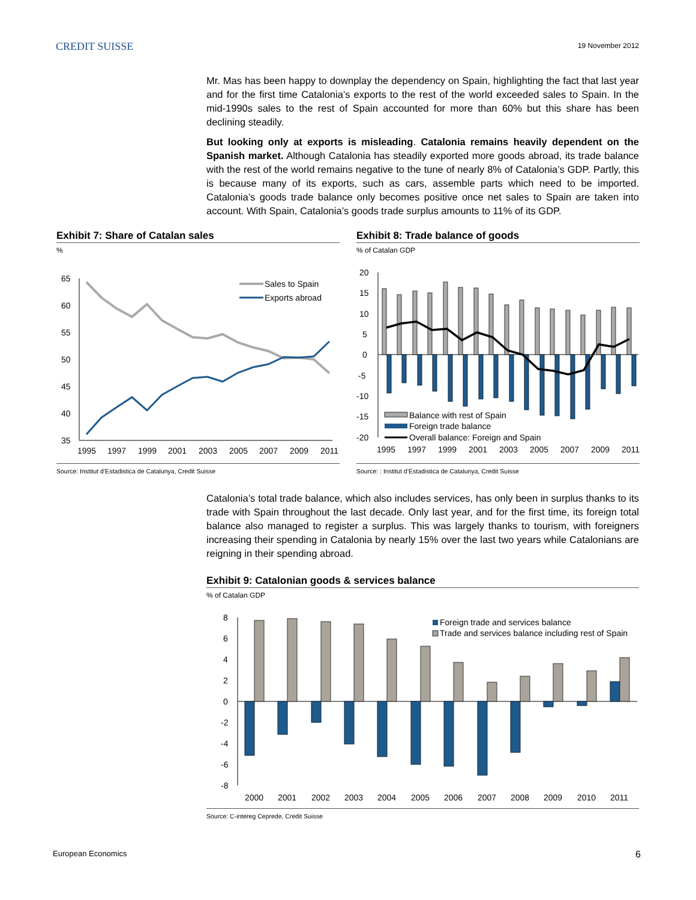CREDIT SUISSE
19 November 2012
Mr. Mas has been happy to downplay the dependency on Spain, highlighting the fact that last year and for the first time Catalonia’s exports to the rest of the world exceeded sales to Spain. In the mid-1990s sales to the rest of Spain accounted for more than 60% but this share has been declining steadily.
But looking only at exports is misleading. Catalonia remains heavily dependent on the Spanish market. Although Catalonia has steadily exported more goods abroad, its trade balance with the rest of the world remains negative to the tune of nearly 8% of Catalonia’s GDP. Partly, this is because many of its exports, such as cars, assemble parts which need to be imported. Catalonia’s goods trade balance only becomes positive once net sales to Spain are taken into account. With Spain, Catalonia’s goods trade surplus amounts to 11% of its GDP.
Exhibit 7: Share of Catalan sales
%
65
60
55
50
45
40
35
Sales to Spain
Exports abroad
1995
1997
1999
2001
2003
2005
2007
2009
2011
Source: Institut d’Estadistica de Catalunya, Credit Suisse
Exhibit 8: Trade balance of goods
% of Catalan GDP
20
15
10
5
0
-5
-10
-15
-20
Balance with rest of Spain
Foreign trade balance
Overall balance: Foreign and Spain
1995
1997
1999
2001
2003
2005
2007
2009
2011
Source: : Institut d’Estadistica de Catalunya, Credit Suisse
Catalonia’s total trade balance, which also includes services, has only been in surplus thanks to its trade with Spain throughout the last decade. Only last year, and for the first time, its foreign total balance also managed to register a surplus. This was largely thanks to tourism, with foreigners increasing their spending in Catalonia by nearly 15% over the last two years while Catalonians are reigning in their spending abroad.
Exhibit 9: Catalonian goods & services balance
% of Catalan GDP
8
6
4
2
0
-2
-4
-6
-8
Foreign trade and services balance
Trade and services balance including rest of Spain
2000
2001
2002
2003
2004
2005
2006
2007
2008
2009
2010
2011
Source: C-intereg Ceprede, Credit Suisse
European Economics 6